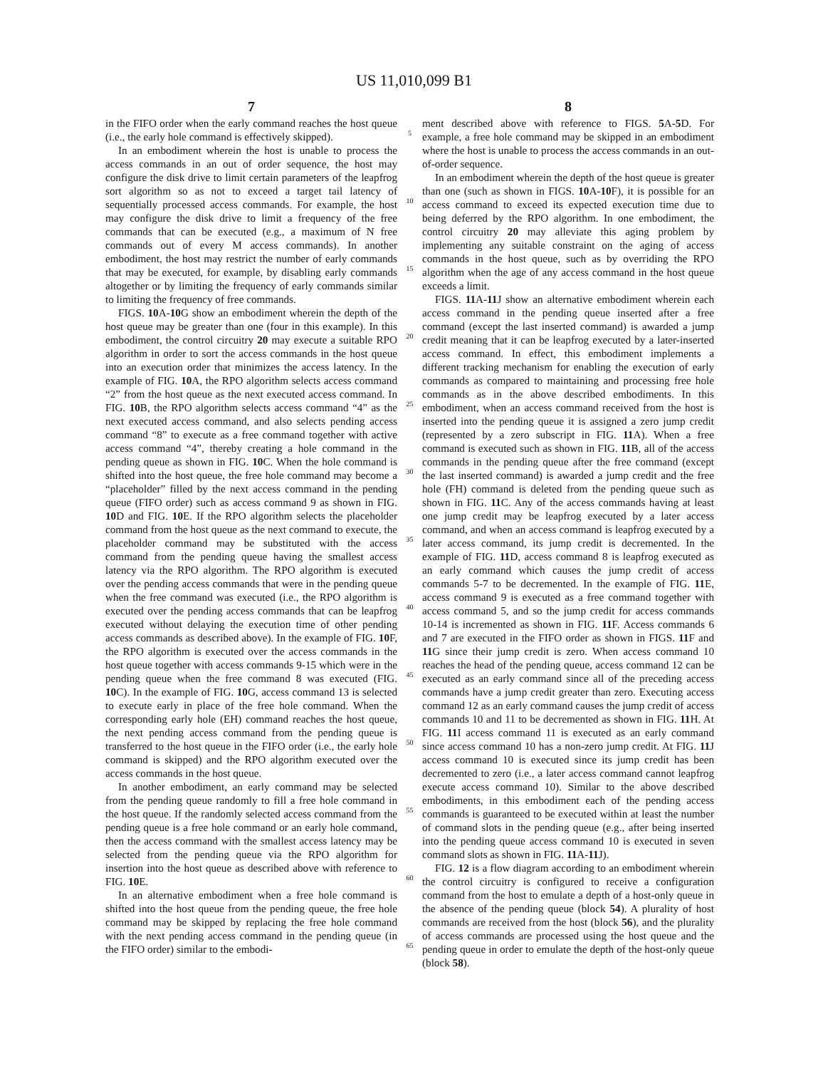US 11,010,099 B1
7
in the FIFO order when the early command reaches the host queue (i.e., the early hole command is effectively skipped).
In an embodiment wherein the host is unable to process the access commands in an out of order sequence, the host may configure the disk drive to limit certain parameters of the leapfrog sort algorithm so as not to exceed a target tail latency of sequentially processed access commands. For example, the host may configure the disk drive to limit a frequency of the free commands that can be executed (e.g., a maximum of N free commands out of every M access commands). In another embodiment, the host may restrict the number of early commands that may be executed, for example, by disabling early commands altogether or by limiting the frequency of early commands similar to limiting the frequency of free commands.
FIGS. 10 A-10 G show an embodiment wherein the depth of the host queue may be greater than one (four in this example). In this embodiment, the control circuitry 20 may execute a suitable RPO algorithm in order to sort the access commands in the host queue into an execution order that minimizes the access latency. In the example of FIG. 10 A, the RPO algorithm selects access command “2” from the host queue as the next executed access command. In FIG. 10 B, the RPO algorithm selects access command “4” as the next executed access command, and also selects pending access command “8” to execute as a free command together with active access command “4”, thereby creating a hole command in the pending queue as shown in FIG. 10 C. When the hole command is shifted into the host queue, the free hole command may become a “placeholder” filled by the next access command in the pending queue (FIFO order) such as access command 9 as shown in FIG. 10 D and FIG. 10 E. If the RPO algorithm selects the placeholder command from the host queue as the next command to execute, the placeholder command may be substituted with the access command from the pending queue having the smallest access latency via the RPO algorithm. The RPO algorithm is executed over the pending access commands that were in the pending queue when the free command was executed (i.e., the RPO algorithm is executed over the pending access commands that can be leapfrog executed without delaying the execution time of other pending access commands as described above). In the example of FIG. 10 F, the RPO algorithm is executed over the access commands in the host queue together with access commands 9-15 which were in the pending queue when the free command 8 was executed (FIG. 10 C). In the example of FIG. 10 G, access command 13 is selected to execute early in place of the free hole command. When the corresponding early hole (EH) command reaches the host queue, the next pending access command from the pending queue is transferred to the host queue in the FIFO order (i.e., the early hole command is skipped) and the RPO algorithm executed over the access commands in the host queue.
In another embodiment, an early command may be selected from the pending queue randomly to fill a free hole command in the host queue. If the randomly selected access command from the pending queue is a free hole command or an early hole command, then the access command with the smallest access latency may be selected from the pending queue via the RPO algorithm for insertion into the host queue as described above with reference to FIG. 10 E.
In an alternative embodiment when a free hole command is shifted into the host queue from the pending queue, the free hole command may be skipped by replacing the free hole command with the next pending access command in the pending queue (in the FIFO order) similar to the embodi-
5
10
15
20
25
30
35
40
45
50
55
60
65
8
ment described above with reference to FIGS. 5 A-5 D. For example, a free hole command may be skipped in an embodiment where the host is unable to process the access commands in an out-of-order sequence.
In an embodiment wherein the depth of the host queue is greater than one (such as shown in FIGS. 10 A-10 F), it is possible for an access command to exceed its expected execution time due to being deferred by the RPO algorithm. In one embodiment, the control circuitry 20 may alleviate this aging problem by implementing any suitable constraint on the aging of access commands in the host queue, such as by overriding the RPO algorithm when the age of any access command in the host queue exceeds a limit.
FIGS. 11 A-11 J show an alternative embodiment wherein each access command in the pending queue inserted after a free command (except the last inserted command) is awarded a jump credit meaning that it can be leapfrog executed by a later-inserted access command. In effect, this embodiment implements a different tracking mechanism for enabling the execution of early commands as compared to maintaining and processing free hole commands as in the above described embodiments. In this embodiment, when an access command received from the host is inserted into the pending queue it is assigned a zero jump credit (represented by a zero subscript in FIG. 11 A). When a free command is executed such as shown in FIG. 11 B, all of the access commands in the pending queue after the free command (except the last inserted command) is awarded a jump credit and the free hole (FH) command is deleted from the pending queue such as shown in FIG. 11 C. Any of the access commands having at least one jump credit may be leapfrog executed by a later access command, and when an access command is leapfrog executed by a later access command, its jump credit is decremented. In the example of FIG. 11 D, access command 8 is leapfrog executed as an early command which causes the jump credit of access commands 5-7 to be decremented. In the example of FIG. 11 E, access command 9 is executed as a free command together with access command 5, and so the jump credit for access commands 10-14 is incremented as shown in FIG. 11 F. Access commands 6 and 7 are executed in the FIFO order as shown in FIGS. 11 F and 11 G since their jump credit is zero. When access command 10 reaches the head of the pending queue, access command 12 can be executed as an early command since all of the preceding access commands have a jump credit greater than zero. Executing access command 12 as an early command causes the jump credit of access commands 10 and 11 to be decremented as shown in FIG. 11 H. At FIG. 11 I access command 11 is executed as an early command since access command 10 has a non-zero jump credit. At FIG. 11 J access command 10 is executed since its jump credit has been decremented to zero (i.e., a later access command cannot leapfrog execute access command 10). Similar to the above described embodiments, in this embodiment each of the pending access commands is guaranteed to be executed within at least the number of command slots in the pending queue (e.g., after being inserted into the pending queue access command 10 is executed in seven command slots as shown in FIG. 11 A-11 J).
FIG. 12 is a flow diagram according to an embodiment wherein the control circuitry is configured to receive a configuration command from the host to emulate a depth of a host-only queue in the absence of the pending queue (block 54). A plurality of host commands are received from the host (block 56), and the plurality of access commands are processed using the host queue and the pending queue in order to emulate the depth of the host-only queue (block 58).